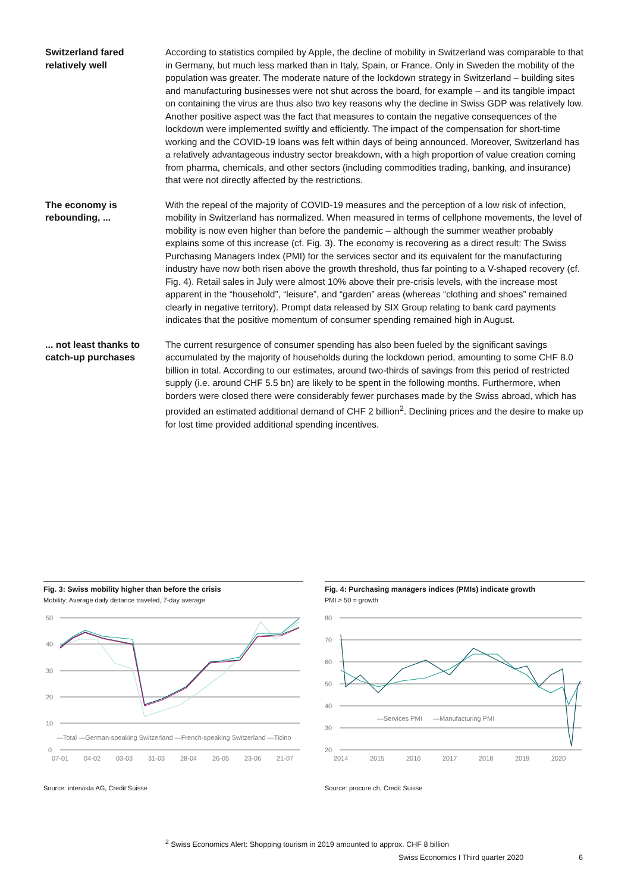Switzerland fared relatively well
According to statistics compiled by Apple, the decline of mobility in Switzerland was comparable to that in Germany, but much less marked than in Italy, Spain, or France. Only in Sweden the mobility of the population was greater. The moderate nature of the lockdown strategy in Switzerland – building sites and manufacturing businesses were not shut across the board, for example – and its tangible impact on containing the virus are thus also two key reasons why the decline in Swiss GDP was relatively low. Another positive aspect was the fact that measures to contain the negative consequences of the lockdown were implemented swiftly and efficiently. The impact of the compensation for short-time working and the COVID-19 loans was felt within days of being announced. Moreover, Switzerland has a relatively advantageous industry sector breakdown, with a high proportion of value creation coming from pharma, chemicals, and other sectors (including commodities trading, banking, and insurance) that were not directly affected by the restrictions.
The economy is rebounding, ...
With the repeal of the majority of COVID-19 measures and the perception of a low risk of infection, mobility in Switzerland has normalized. When measured in terms of cellphone movements, the level of mobility is now even higher than before the pandemic – although the summer weather probably explains some of this increase (cf. Fig. 3). The economy is recovering as a direct result: The Swiss Purchasing Managers Index (PMI) for the services sector and its equivalent for the manufacturing industry have now both risen above the growth threshold, thus far pointing to a V-shaped recovery (cf. Fig. 4). Retail sales in July were almost 10% above their pre-crisis levels, with the increase most apparent in the “household”, “leisure”, and “garden” areas (whereas “clothing and shoes” remained clearly in negative territory). Prompt data released by SIX Group relating to bank card payments indicates that the positive momentum of consumer spending remained high in August.
... not least thanks to catch-up purchases
The current resurgence of consumer spending has also been fueled by the significant savings accumulated by the majority of households during the lockdown period, amounting to some CHF 8.0 billion in total. According to our estimates, around two-thirds of savings from this period of restricted supply (i.e. around CHF 5.5 bn) are likely to be spent in the following months. Furthermore, when borders were closed there were considerably fewer purchases made by the Swiss abroad, which has provided an estimated additional demand of CHF 2 billion<sup>2</sup>. Declining prices and the desire to make up for lost time provided additional spending incentives.
Fig. 3: Swiss mobility higher than before the crisis
Mobility: Average daily distance traveled, 7-day average
50
40
30
20
10
0
—Total —German-speaking Switzerland —French-speaking Switzerland —Ticino
07-01
04-02
03-03
31-03
28-04
26-05
23-06
21-07
Source: intervista AG, Credit Suisse
Fig. 4: Purchasing managers indices (PMIs) indicate growth
PMI > 50 = growth
80
70
60
50
40
30
20
—Services PMI
—Manufacturing PMI
2014
2015
2016
2017
2018
2019
2020
Source: procure.ch, Credit Suisse
<sup>2</sup> Swiss Economics Alert: Shopping tourism in 2019 amounted to approx. CHF 8 billion
Swiss Economics I Third quarter 2020 6